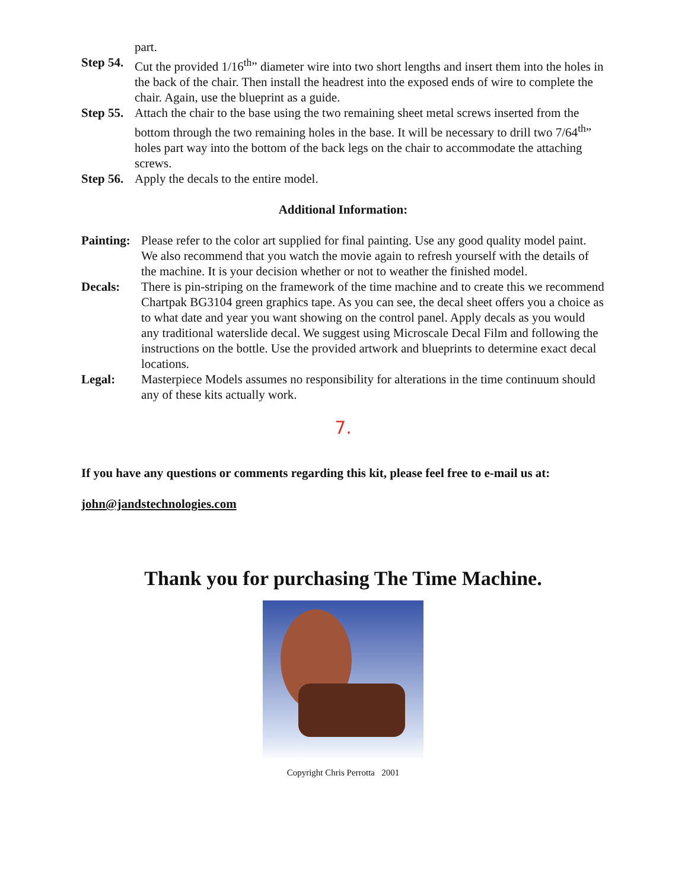part.
Step 54. Cut the provided 1/16<sup>th</sup>” diameter wire into two short lengths and insert them into the holes in the back of the chair. Then install the headrest into the exposed ends of wire to complete the chair. Again, use the blueprint as a guide.
Step 55. Attach the chair to the base using the two remaining sheet metal screws inserted from the bottom through the two remaining holes in the base. It will be necessary to drill two 7/64<sup>th</sup>” holes part way into the bottom of the back legs on the chair to accommodate the attaching screws.
Step 56. Apply the decals to the entire model.
Additional Information:
Painting: Please refer to the color art supplied for final painting. Use any good quality model paint. We also recommend that you watch the movie again to refresh yourself with the details of the machine. It is your decision whether or not to weather the finished model.
Decals: There is pin-striping on the framework of the time machine and to create this we recommend Chartpak BG3104 green graphics tape. As you can see, the decal sheet offers you a choice as to what date and year you want showing on the control panel. Apply decals as you would any traditional waterslide decal. We suggest using Microscale Decal Film and following the instructions on the bottle. Use the provided artwork and blueprints to determine exact decal locations.
Legal: Masterpiece Models assumes no responsibility for alterations in the time continuum should any of these kits actually work.
7.
If you have any questions or comments regarding this kit, please feel free to e-mail us at:
john@jandstechnologies.com
Thank you for purchasing The Time Machine.
Copyright Chris Perrotta 2001